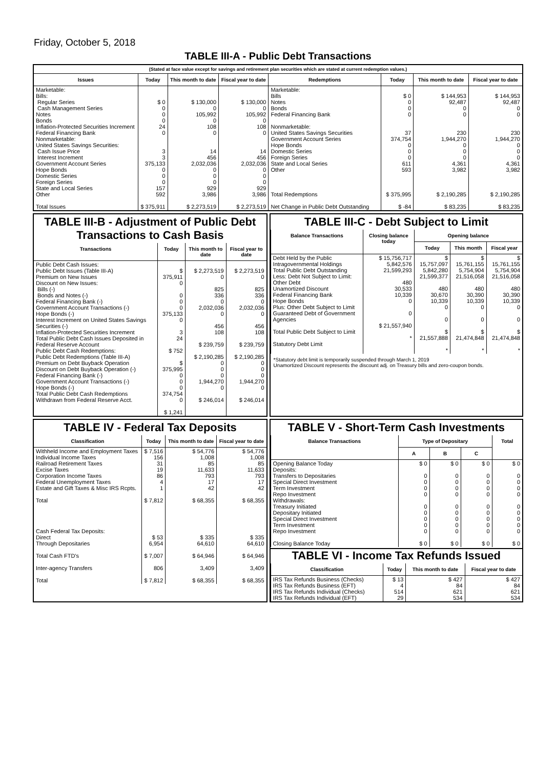Friday, October 5, 2018
TABLE III-A - Public Debt Transactions
(Stated at face value except for savings and retirement plan securities which are stated at current redemption values.)
| Issues | Today | This month to date | Fiscal year to date |
| --- | --- | --- | --- |
| Marketable: Bills: Regular Series Cash Management Series Notes Bonds Inflation-Protected Securities Increment Federal Financing Bank Nonmarketable: United States Savings Securities: Cash Issue Price Interest Increment Government Account Series Hope Bonds Domestic Series Foreign Series State and Local Series Other Total Issues | $ 0 0 0 0 24 0 3 3 375,133 0 0 0 157 592 $ 375,911 | $ 130,000 0 105,992 0 108 0 14 456 2,032,036 0 0 0 929 3,986 $ 2,273,519 | $ 130,000 0 105,992 0 108 0 14 456 2,032,036 0 0 0 929 3,986 $ 2,273,519 |
| Redemptions | Today | This month to date | Fiscal year to date |
| --- | --- | --- | --- |
| Marketable: Bills Notes Bonds Federal Financing Bank Nonmarketable: United States Savings Securities Government Account Series Hope Bonds Domestic Series Foreign Series State and Local Series Other Total Redemptions Net Change in Public Debt Outstanding | $ 0 0 0 0 37 374,754 0 0 0 611 593 $ 375,995 $ -84 | $ 144,953 92,487 0 0 230 1,944,270 0 0 0 4,361 3,982 $ 2,190,285 $ 83,235 | $ 144,953 92,487 0 0 230 1,944,270 0 0 0 4,361 3,982 $ 2,190,285 $ 83,235 |
TABLE III-B - Adjustment of Public Debt Transactions to Cash Basis
| Transactions | Today | This month to date | Fiscal year to date |
| --- | --- | --- | --- |
| Public Debt Cash Issues: Public Debt Issues (Table III-A) Premium on New Issues Discount on New Issues: Bills (-) Bonds and Notes (-) Federal Financing Bank (-) Government Account Transactions (-) Hope Bonds (-) Interest Increment on United States Savings Securities (-) Inflation-Protected Securities Increment Total Public Debt Cash Issues Deposited in Federal Reserve Account Public Debt Cash Redemptions: Public Debt Redemptions (Table III-A) Premium on Debt Buyback Operation Discount on Debt Buyback Operation (-) Federal Financing Bank (-) Government Account Transactions (-) Hope Bonds (-) Total Public Debt Cash Redemptions Withdrawn from Federal Reserve Acct. | $ 375,911 0 0 0 0 375,133 0 3 24 $ 752 $ 375,995 0 0 0 374,754 0 $ 1,241 | $ 2,273,519 0 825 336 0 2,032,036 0 456 108 $ 239,759 $ 2,190,285 0 0 0 1,944,270 0 $ 246,014 | $ 2,273,519 0 825 336 0 2,032,036 0 456 108 $ 239,759 $ 2,190,285 0 0 0 1,944,270 0 $ 246,014 |
TABLE III-C - Debt Subject to Limit
| Balance Transactions | Closing balance today | Opening balance | | |
| --- | --- | --- | --- | --- |
| | | Today | This month | Fiscal year |
| Debt Held by the Public Intragovernmental Holdings Total Public Debt Outstanding Less: Debt Not Subject to Limit: Other Debt Unamortized Discount Federal Financing Bank Hope Bonds Plus: Other Debt Subject to Limit Guaranteed Debt of Government Agencies Total Public Debt Subject to Limit Statutory Debt Limit | $ 15,756,717 5,842,576 21,599,293 480 30,533 10,339 0 0 $ 21,557,940 * | $ 15,757,097 5,842,280 21,599,377 480 30,670 10,339 0 0 $ 21,557,888 * | $ 15,761,155 5,754,904 21,516,058 480 30,390 10,339 0 0 $ 21,474,848 * | $ 15,761,155 5,754,904 21,516,058 480 30,390 10,339 0 0 $ 21,474,848 * |
*Statutory debt limit is temporarily suspended through March 1, 2019
Unamortized Discount represents the discount adj. on Treasury bills and zero-coupon bonds.
TABLE IV - Federal Tax Deposits
| Classification | Today | This month to date | Fiscal year to date |
| --- | --- | --- | --- |
| Withheld Income and Employment Taxes Individual Income Taxes Railroad Retirement Taxes Excise Taxes Corporation Income Taxes Federal Unemployment Taxes Estate and Gift Taxes & Misc IRS Rcpts. Total Cash Federal Tax Deposits: Direct Through Depositaries Total Cash FTD's Inter-agency Transfers Total | $ 7,516 156 31 19 86 4 1 $ 7,812 $ 53 6,954 $ 7,007 806 $ 7,812 | $ 54,776 1,008 85 11,633 793 17 42 $ 68,355 $ 335 64,610 $ 64,946 3,409 $ 68,355 | $ 54,776 1,008 85 11,633 793 17 42 $ 68,355 $ 335 64,610 $ 64,946 3,409 $ 68,355 |
TABLE V - Short-Term Cash Investments
| Balance Transactions | Type of Depositary | | | Total |
| --- | --- | --- | --- | --- |
| | A | B | C | |
| Opening Balance Today Deposits: Transfers to Depositaries Special Direct Investment Term Investment Repo Investment Withdrawals: Treasury Initiated Depositary Initiated Special Direct Investment Term Investment Repo Investment Closing Balance Today | $ 0 0 0 0 0 0 0 0 0 0 $ 0 | $ 0 0 0 0 0 0 0 0 0 0 $ 0 | $ 0 0 0 0 0 0 0 0 0 0 $ 0 | $ 0 0 0 0 0 0 0 0 0 0 $ 0 |
TABLE VI - Income Tax Refunds Issued
| Classification | Today | This month to date | Fiscal year to date |
| --- | --- | --- | --- |
| IRS Tax Refunds Business (Checks) IRS Tax Refunds Business (EFT) IRS Tax Refunds Individual (Checks) IRS Tax Refunds Individual (EFT) | $ 13 4 514 29 | $ 427 84 621 534 | $ 427 84 621 534 |